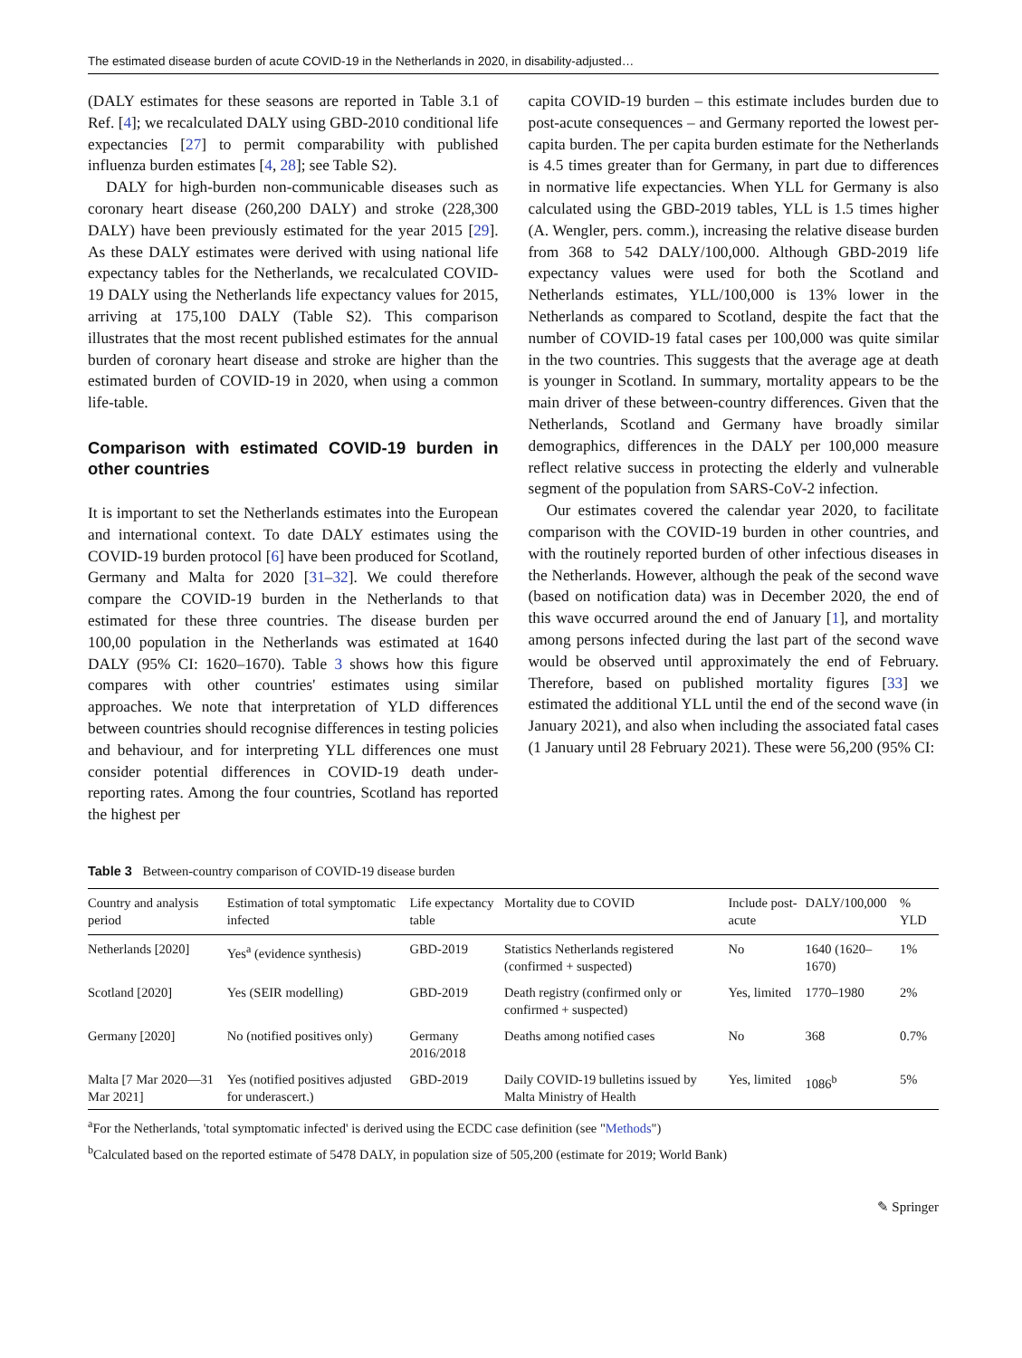The estimated disease burden of acute COVID-19 in the Netherlands in 2020, in disability-adjusted…
(DALY estimates for these seasons are reported in Table 3.1 of Ref. [4]; we recalculated DALY using GBD-2010 conditional life expectancies [27] to permit comparability with published influenza burden estimates [4, 28]; see Table S2).
DALY for high-burden non-communicable diseases such as coronary heart disease (260,200 DALY) and stroke (228,300 DALY) have been previously estimated for the year 2015 [29]. As these DALY estimates were derived with using national life expectancy tables for the Netherlands, we recalculated COVID-19 DALY using the Netherlands life expectancy values for 2015, arriving at 175,100 DALY (Table S2). This comparison illustrates that the most recent published estimates for the annual burden of coronary heart disease and stroke are higher than the estimated burden of COVID-19 in 2020, when using a common life-table.
Comparison with estimated COVID-19 burden in other countries
It is important to set the Netherlands estimates into the European and international context. To date DALY estimates using the COVID-19 burden protocol [6] have been produced for Scotland, Germany and Malta for 2020 [31–32]. We could therefore compare the COVID-19 burden in the Netherlands to that estimated for these three countries. The disease burden per 100,00 population in the Netherlands was estimated at 1640 DALY (95% CI: 1620–1670). Table 3 shows how this figure compares with other countries' estimates using similar approaches. We note that interpretation of YLD differences between countries should recognise differences in testing policies and behaviour, and for interpreting YLL differences one must consider potential differences in COVID-19 death under-reporting rates. Among the four countries, Scotland has reported the highest per
capita COVID-19 burden – this estimate includes burden due to post-acute consequences – and Germany reported the lowest per-capita burden. The per capita burden estimate for the Netherlands is 4.5 times greater than for Germany, in part due to differences in normative life expectancies. When YLL for Germany is also calculated using the GBD-2019 tables, YLL is 1.5 times higher (A. Wengler, pers. comm.), increasing the relative disease burden from 368 to 542 DALY/100,000. Although GBD-2019 life expectancy values were used for both the Scotland and Netherlands estimates, YLL/100,000 is 13% lower in the Netherlands as compared to Scotland, despite the fact that the number of COVID-19 fatal cases per 100,000 was quite similar in the two countries. This suggests that the average age at death is younger in Scotland. In summary, mortality appears to be the main driver of these between-country differences. Given that the Netherlands, Scotland and Germany have broadly similar demographics, differences in the DALY per 100,000 measure reflect relative success in protecting the elderly and vulnerable segment of the population from SARS-CoV-2 infection.
Our estimates covered the calendar year 2020, to facilitate comparison with the COVID-19 burden in other countries, and with the routinely reported burden of other infectious diseases in the Netherlands. However, although the peak of the second wave (based on notification data) was in December 2020, the end of this wave occurred around the end of January [1], and mortality among persons infected during the last part of the second wave would be observed until approximately the end of February. Therefore, based on published mortality figures [33] we estimated the additional YLL until the end of the second wave (in January 2021), and also when including the associated fatal cases (1 January until 28 February 2021). These were 56,200 (95% CI:
Table 3 Between-country comparison of COVID-19 disease burden
| Country and analysis period | Estimation of total symptomatic infected | Life expectancy table | Mortality due to COVID | Include post-acute | DALY/100,000 | % YLD |
| --- | --- | --- | --- | --- | --- | --- |
| Netherlands [2020] | Yes<sup>a</sup> (evidence synthesis) | GBD-2019 | Statistics Netherlands registered (confirmed + suspected) | No | 1640 (1620–1670) | 1% |
| Scotland [2020] | Yes (SEIR modelling) | GBD-2019 | Death registry (confirmed only or confirmed + suspected) | Yes, limited | 1770–1980 | 2% |
| Germany [2020] | No (notified positives only) | Germany 2016/2018 | Deaths among notified cases | No | 368 | 0.7% |
| Malta [7 Mar 2020—31 Mar 2021] | Yes (notified positives adjusted for underascert.) | GBD-2019 | Daily COVID-19 bulletins issued by Malta Ministry of Health | Yes, limited | 1086<sup>b</sup> | 5% |
<sup>a</sup> For the Netherlands, 'total symptomatic infected' is derived using the ECDC case definition (see "Methods")
<sup>b</sup> Calculated based on the reported estimate of 5478 DALY, in population size of 505,200 (estimate for 2019; World Bank)
✎ Springer